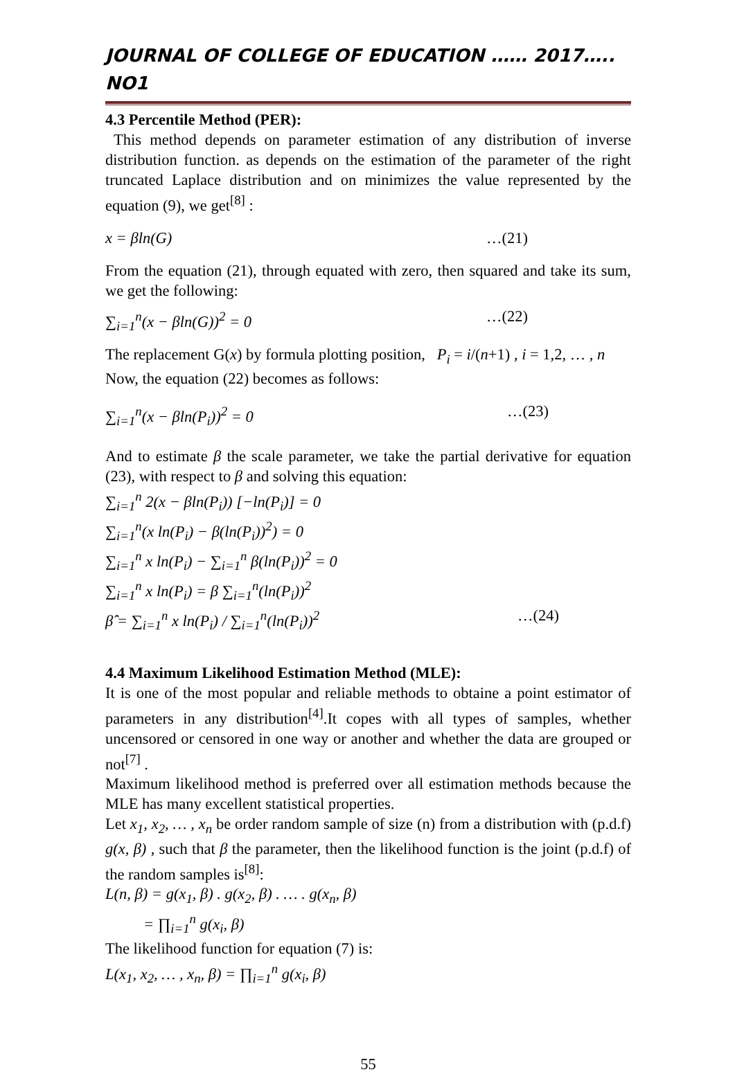JOURNAL OF COLLEGE OF EDUCATION …… 2017….. NO1
4.3 Percentile Method (PER):
This method depends on parameter estimation of any distribution of inverse distribution function. as depends on the estimation of the parameter of the right truncated Laplace distribution and on minimizes the value represented by the equation (9), we get<sup>[8]</sup> :
x = βln(G) …(21)
From the equation (21), through equated with zero, then squared and take its sum, we get the following:
∑<sub>i=1</sub><sup>n</sup>(x − βln(G))<sup>2</sup> = 0 …(22)
The replacement G(x) by formula plotting position, P<sub>i</sub> = i/(n+1) , i = 1,2, … , n
Now, the equation (22) becomes as follows:
∑<sub>i=1</sub><sup>n</sup>(x − βln(P<sub>i</sub>))<sup>2</sup> = 0 …(23)
And to estimate β the scale parameter, we take the partial derivative for equation (23), with respect to β and solving this equation:
∑<sub>i=1</sub><sup>n</sup> 2(x − βln(P<sub>i</sub>)) [−ln(P<sub>i</sub>)] = 0
∑<sub>i=1</sub><sup>n</sup>(x ln(P<sub>i</sub>) − β(ln(P<sub>i</sub>))<sup>2</sup>) = 0
∑<sub>i=1</sub><sup>n</sup> x ln(P<sub>i</sub>) − ∑<sub>i=1</sub><sup>n</sup> β(ln(P<sub>i</sub>))<sup>2</sup> = 0
∑<sub>i=1</sub><sup>n</sup> x ln(P<sub>i</sub>) = β ∑<sub>i=1</sub><sup>n</sup>(ln(P<sub>i</sub>))<sup>2</sup>
β̂ = ∑<sub>i=1</sub><sup>n</sup> x ln(P<sub>i</sub>) / ∑<sub>i=1</sub><sup>n</sup>(ln(P<sub>i</sub>))<sup>2</sup> …(24)
4.4 Maximum Likelihood Estimation Method (MLE):
It is one of the most popular and reliable methods to obtaine a point estimator of parameters in any distribution<sup>[4]</sup>.It copes with all types of samples, whether uncensored or censored in one way or another and whether the data are grouped or not<sup>[7]</sup> .
Maximum likelihood method is preferred over all estimation methods because the MLE has many excellent statistical properties.
Let x<sub>1</sub>, x<sub>2</sub>, … , x<sub>n</sub> be order random sample of size (n) from a distribution with (p.d.f) g(x, β) , such that β the parameter, then the likelihood function is the joint (p.d.f) of the random samples is<sup>[8]</sup>:
L(n, β) = g(x<sub>1</sub>, β) . g(x<sub>2</sub>, β) . … . g(x<sub>n</sub>, β)
= ∏<sub>i=1</sub><sup>n</sup> g(x<sub>i</sub>, β)
The likelihood function for equation (7) is:
L(x<sub>1</sub>, x<sub>2</sub>, … , x<sub>n</sub>, β) = ∏<sub>i=1</sub><sup>n</sup> g(x<sub>i</sub>, β)
55